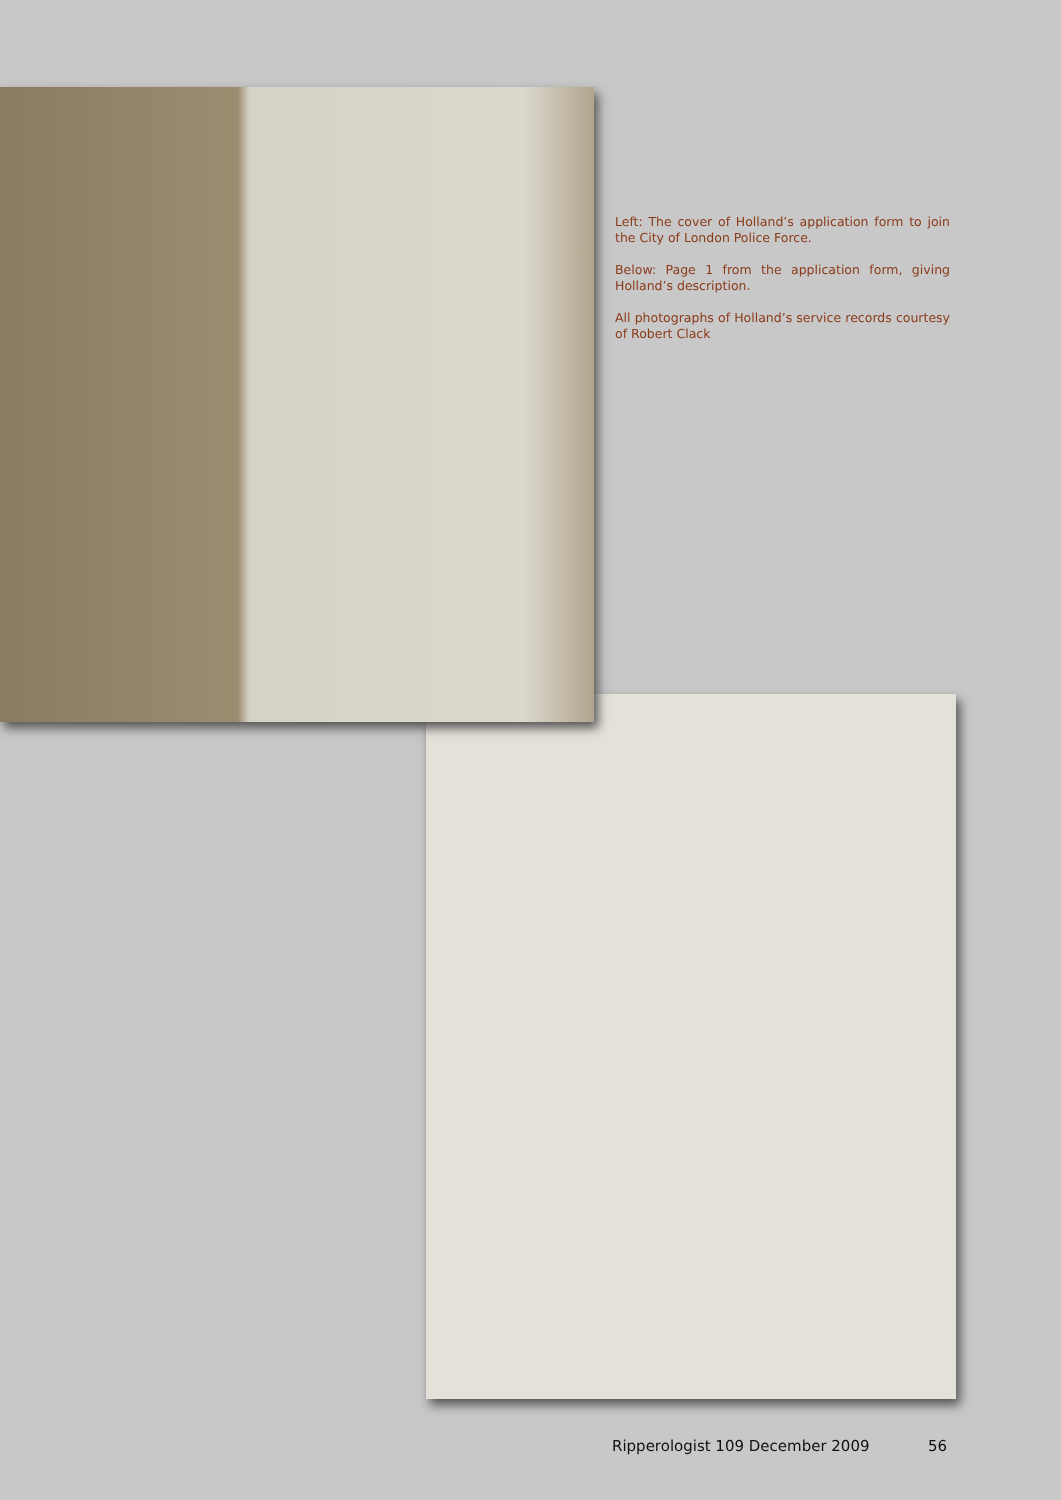Left: The cover of Holland’s application form to join the City of London Police Force.
Below: Page 1 from the application form, giving Holland’s description.
All photographs of Holland’s service records courtesy of Robert Clack
Ripperologist 109 December 2009 56